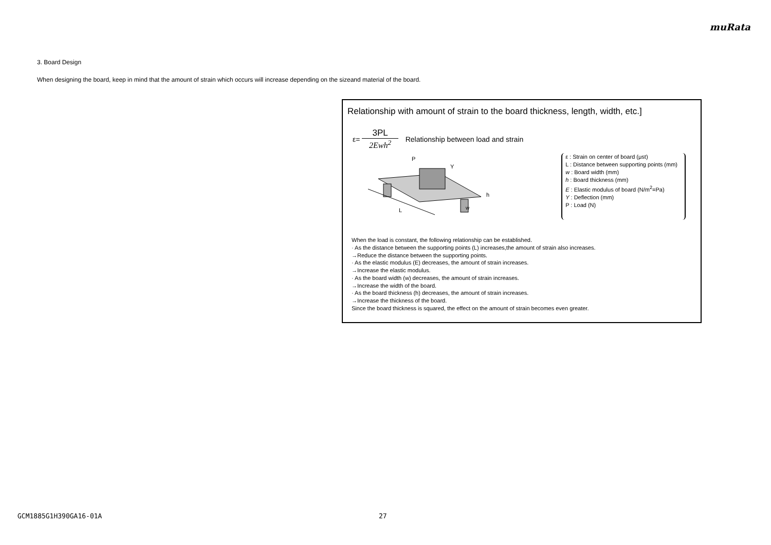muRata
3. Board Design
When designing the board, keep in mind that the amount of strain which occurs will increase depending on the sizeand material of the board.
Relationship with amount of strain to the board thickness, length, width, etc.]
ε=
3PL
2Ewh<sup>2</sup>
Relationship between load and strain
L
P
Y
h
w
ε : Strain on center of board (μst)
L : Distance between supporting points (mm)
w : Board width (mm)
h : Board thickness (mm)
E : Elastic modulus of board (N/m<sup>2</sup>=Pa)
Y : Deflection (mm)
P : Load (N)
When the load is constant, the following relationship can be established.
· As the distance between the supporting points (L) increases,the amount of strain also increases.
→Reduce the distance between the supporting points.
· As the elastic modulus (E) decreases, the amount of strain increases.
→Increase the elastic modulus.
· As the board width (w) decreases, the amount of strain increases.
→Increase the width of the board.
· As the board thickness (h) decreases, the amount of strain increases.
→Increase the thickness of the board.
Since the board thickness is squared, the effect on the amount of strain becomes even greater.
GCM1885G1H390GA16-01A 27